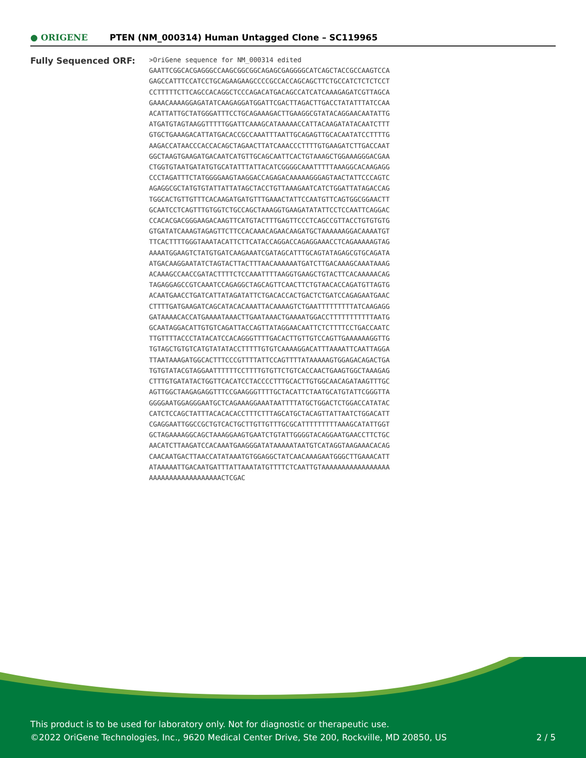● ORIGENE
PTEN (NM_000314) Human Untagged Clone – SC119965
Fully Sequenced ORF:
>OriGene sequence for NM_000314 edited GAATTCGGCACGAGGGCCAAGCGGCGGCAGAGCGAGGGGCATCAGCTACCGCCAAGTCCA GAGCCATTTCCATCCTGCAGAAGAAGCCCCGCCACCAGCAGCTTCTGCCATCTCTCTCCT CCTTTTTCTTCAGCCACAGGCTCCCAGACATGACAGCCATCATCAAAGAGATCGTTAGCA GAAACAAAAGGAGATATCAAGAGGATGGATTCGACTTAGACTTGACCTATATTTATCCAA ACATTATTGCTATGGGATTTCCTGCAGAAAGACTTGAAGGCGTATACAGGAACAATATTG ATGATGTAGTAAGGTTTTTGGATTCAAAGCATAAAAACCATTACAAGATATACAATCTTT GTGCTGAAAGACATTATGACACCGCCAAATTTAATTGCAGAGTTGCACAATATCCTTTTG AAGACCATAACCCACCACAGCTAGAACTTATCAAACCCTTTTGTGAAGATCTTGACCAAT GGCTAAGTGAAGATGACAATCATGTTGCAGCAATTCACTGTAAAGCTGGAAAGGGACGAA CTGGTGTAATGATATGTGCATATTTATTACATCGGGGCAAATTTTTAAAGGCACAAGAGG CCCTAGATTTCTATGGGGAAGTAAGGACCAGAGACAAAAAGGGAGTAACTATTCCCAGTC AGAGGCGCTATGTGTATTATTATAGCTACCTGTTAAAGAATCATCTGGATTATAGACCAG TGGCACTGTTGTTTCACAAGATGATGTTTGAAACTATTCCAATGTTCAGTGGCGGAACTT GCAATCCTCAGTTTGTGGTCTGCCAGCTAAAGGTGAAGATATATTCCTCCAATTCAGGAC CCACACGACGGGAAGACAAGTTCATGTACTTTGAGTTCCCTCAGCCGTTACCTGTGTGTG GTGATATCAAAGTAGAGTTCTTCCACAAACAGAACAAGATGCTAAAAAAGGACAAAATGT TTCACTTTTGGGTAAATACATTCTTCATACCAGGACCAGAGGAAACCTCAGAAAAAGTAG AAAATGGAAGTCTATGTGATCAAGAAATCGATAGCATTTGCAGTATAGAGCGTGCAGATA ATGACAAGGAATATCTAGTACTTACTTTAACAAAAAATGATCTTGACAAAGCAAATAAAG ACAAAGCCAACCGATACTTTTCTCCAAATTTTAAGGTGAAGCTGTACTTCACAAAAACAG TAGAGGAGCCGTCAAATCCAGAGGCTAGCAGTTCAACTTCTGTAACACCAGATGTTAGTG ACAATGAACCTGATCATTATAGATATTCTGACACCACTGACTCTGATCCAGAGAATGAAC CTTTTGATGAAGATCAGCATACACAAATTACAAAAGTCTGAATTTTTTTTTATCAAGAGG GATAAAACACCATGAAAATAAACTTGAATAAACTGAAAATGGACCTTTTTTTTTTTAATG GCAATAGGACATTGTGTCAGATTACCAGTTATAGGAACAATTCTCTTTTCCTGACCAATC TTGTTTTACCCTATACATCCACAGGGTTTTGACACTTGTTGTCCAGTTGAAAAAAGGTTG TGTAGCTGTGTCATGTATATACCTTTTTGTGTCAAAAGGACATTTAAAATTCAATTAGGA TTAATAAAGATGGCACTTTCCCGTTTTATTCCAGTTTTATAAAAAGTGGAGACAGACTGA TGTGTATACGTAGGAATTTTTTCCTTTTGTGTTCTGTCACCAACTGAAGTGGCTAAAGAG CTTTGTGATATACTGGTTCACATCCTACCCCTTTGCACTTGTGGCAACAGATAAGTTTGC AGTTGGCTAAGAGAGGTTTCCGAAGGGTTTTGCTACATTCTAATGCATGTATTCGGGTTA GGGGAATGGAGGGAATGCTCAGAAAGGAAATAATTTTATGCTGGACTCTGGACCATATAC CATCTCCAGCTATTTACACACACCTTTCTTTAGCATGCTACAGTTATTAATCTGGACATT CGAGGAATTGGCCGCTGTCACTGCTTGTTGTTTGCGCATTTTTTTTTAAAGCATATTGGT GCTAGAAAAGGCAGCTAAAGGAAGTGAATCTGTATTGGGGTACAGGAATGAACCTTCTGC AACATCTTAAGATCCACAAATGAAGGGATATAAAAATAATGTCATAGGTAAGAAACACAG CAACAATGACTTAACCATATAAATGTGGAGGCTATCAACAAAGAATGGGCTTGAAACATT ATAAAAATTGACAATGATTTATTAAATATGTTTTCTCAATTGTAAAAAAAAAAAAAAAAA AAAAAAAAAAAAAAAAAACTCGAC
This product is to be used for laboratory only. Not for diagnostic or therapeutic use.
©2022 OriGene Technologies, Inc., 9620 Medical Center Drive, Ste 200, Rockville, MD 20850, US
2 / 5